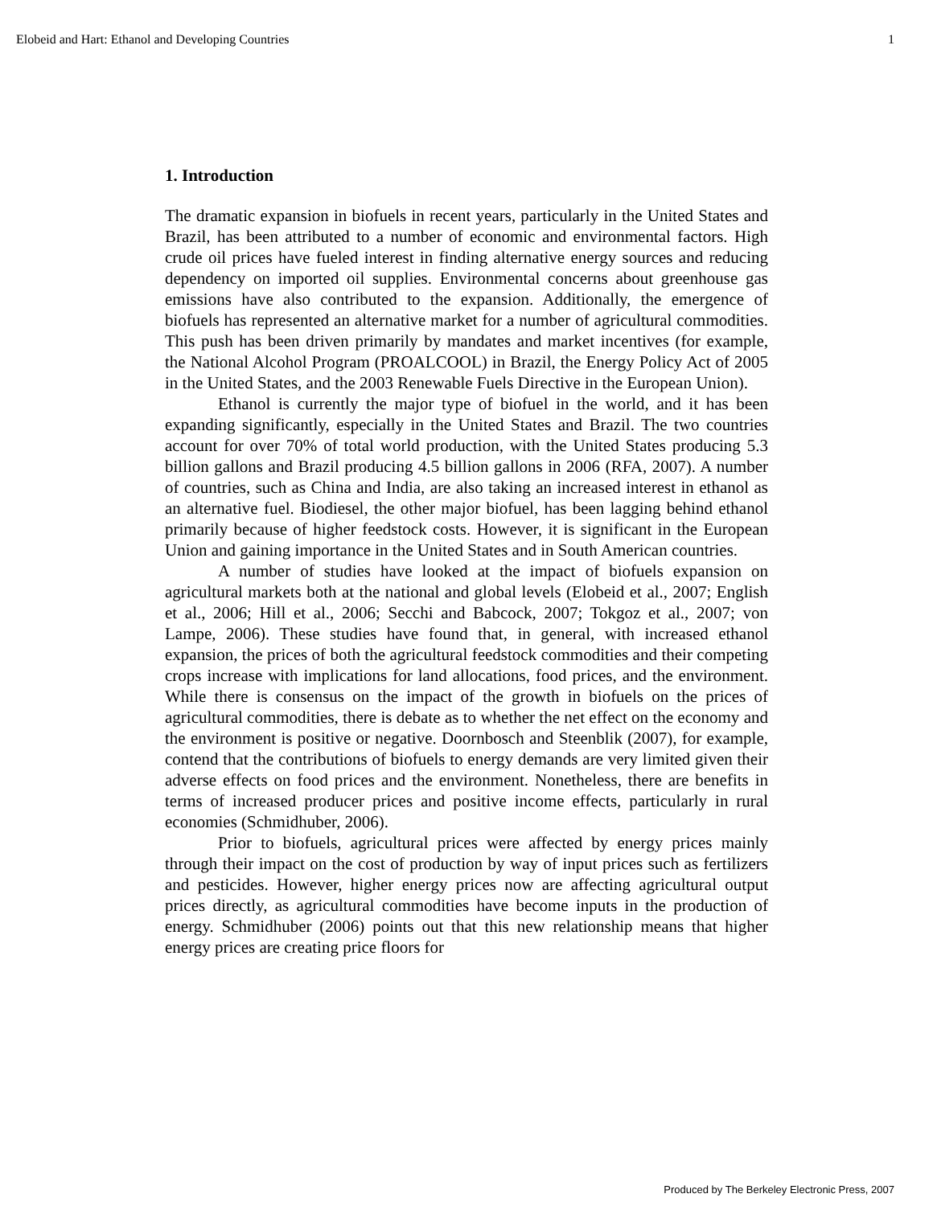Elobeid and Hart: Ethanol and Developing Countries 1
1. Introduction
The dramatic expansion in biofuels in recent years, particularly in the United States and Brazil, has been attributed to a number of economic and environmental factors. High crude oil prices have fueled interest in finding alternative energy sources and reducing dependency on imported oil supplies. Environmental concerns about greenhouse gas emissions have also contributed to the expansion. Additionally, the emergence of biofuels has represented an alternative market for a number of agricultural commodities. This push has been driven primarily by mandates and market incentives (for example, the National Alcohol Program (PROALCOOL) in Brazil, the Energy Policy Act of 2005 in the United States, and the 2003 Renewable Fuels Directive in the European Union).
Ethanol is currently the major type of biofuel in the world, and it has been expanding significantly, especially in the United States and Brazil. The two countries account for over 70% of total world production, with the United States producing 5.3 billion gallons and Brazil producing 4.5 billion gallons in 2006 (RFA, 2007). A number of countries, such as China and India, are also taking an increased interest in ethanol as an alternative fuel. Biodiesel, the other major biofuel, has been lagging behind ethanol primarily because of higher feedstock costs. However, it is significant in the European Union and gaining importance in the United States and in South American countries.
A number of studies have looked at the impact of biofuels expansion on agricultural markets both at the national and global levels (Elobeid et al., 2007; English et al., 2006; Hill et al., 2006; Secchi and Babcock, 2007; Tokgoz et al., 2007; von Lampe, 2006). These studies have found that, in general, with increased ethanol expansion, the prices of both the agricultural feedstock commodities and their competing crops increase with implications for land allocations, food prices, and the environment. While there is consensus on the impact of the growth in biofuels on the prices of agricultural commodities, there is debate as to whether the net effect on the economy and the environment is positive or negative. Doornbosch and Steenblik (2007), for example, contend that the contributions of biofuels to energy demands are very limited given their adverse effects on food prices and the environment. Nonetheless, there are benefits in terms of increased producer prices and positive income effects, particularly in rural economies (Schmidhuber, 2006).
Prior to biofuels, agricultural prices were affected by energy prices mainly through their impact on the cost of production by way of input prices such as fertilizers and pesticides. However, higher energy prices now are affecting agricultural output prices directly, as agricultural commodities have become inputs in the production of energy. Schmidhuber (2006) points out that this new relationship means that higher energy prices are creating price floors for
Produced by The Berkeley Electronic Press, 2007